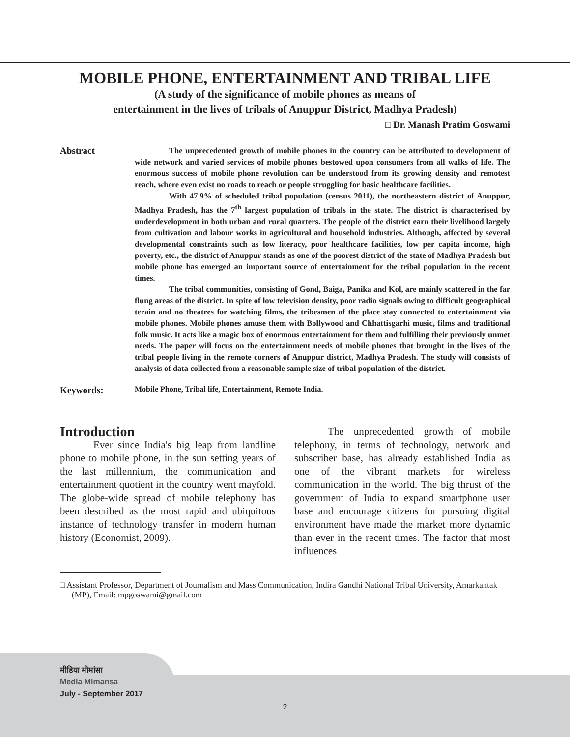MOBILE PHONE, ENTERTAINMENT AND TRIBAL LIFE
(A study of the significance of mobile phones as means of
entertainment in the lives of tribals of Anuppur District, Madhya Pradesh)
□ Dr. Manash Pratim Goswami
Abstract
The unprecedented growth of mobile phones in the country can be attributed to development of wide network and varied services of mobile phones bestowed upon consumers from all walks of life. The enormous success of mobile phone revolution can be understood from its growing density and remotest reach, where even exist no roads to reach or people struggling for basic healthcare facilities.
With 47.9% of scheduled tribal population (census 2011), the northeastern district of Anuppur, Madhya Pradesh, has the 7<sup>th</sup> largest population of tribals in the state. The district is characterised by underdevelopment in both urban and rural quarters. The people of the district earn their livelihood largely from cultivation and labour works in agricultural and household industries. Although, affected by several developmental constraints such as low literacy, poor healthcare facilities, low per capita income, high poverty, etc., the district of Anuppur stands as one of the poorest district of the state of Madhya Pradesh but mobile phone has emerged an important source of entertainment for the tribal population in the recent times.
The tribal communities, consisting of Gond, Baiga, Panika and Kol, are mainly scattered in the far flung areas of the district. In spite of low television density, poor radio signals owing to difficult geographical terain and no theatres for watching films, the tribesmen of the place stay connected to entertainment via mobile phones. Mobile phones amuse them with Bollywood and Chhattisgarhi music, films and traditional folk music. It acts like a magic box of enormous entertainment for them and fulfilling their previously unmet needs. The paper will focus on the entertainment needs of mobile phones that brought in the lives of the tribal people living in the remote corners of Anuppur district, Madhya Pradesh. The study will consists of analysis of data collected from a reasonable sample size of tribal population of the district.
Keywords:
Mobile Phone, Tribal life, Entertainment, Remote India.
Introduction
Ever since India's big leap from landline phone to mobile phone, in the sun setting years of the last millennium, the communication and entertainment quotient in the country went mayfold. The globe-wide spread of mobile telephony has been described as the most rapid and ubiquitous instance of technology transfer in modern human history (Economist, 2009).
The unprecedented growth of mobile telephony, in terms of technology, network and subscriber base, has already established India as one of the vibrant markets for wireless communication in the world. The big thrust of the government of India to expand smartphone user base and encourage citizens for pursuing digital environment have made the market more dynamic than ever in the recent times. The factor that most influences
□ Assistant Professor, Department of Journalism and Mass Communication, Indira Gandhi National Tribal University, Amarkantak (MP), Email: mpgoswami@gmail.com
मीडिया मीमांसा
Media Mimansa
July - September 2017
2